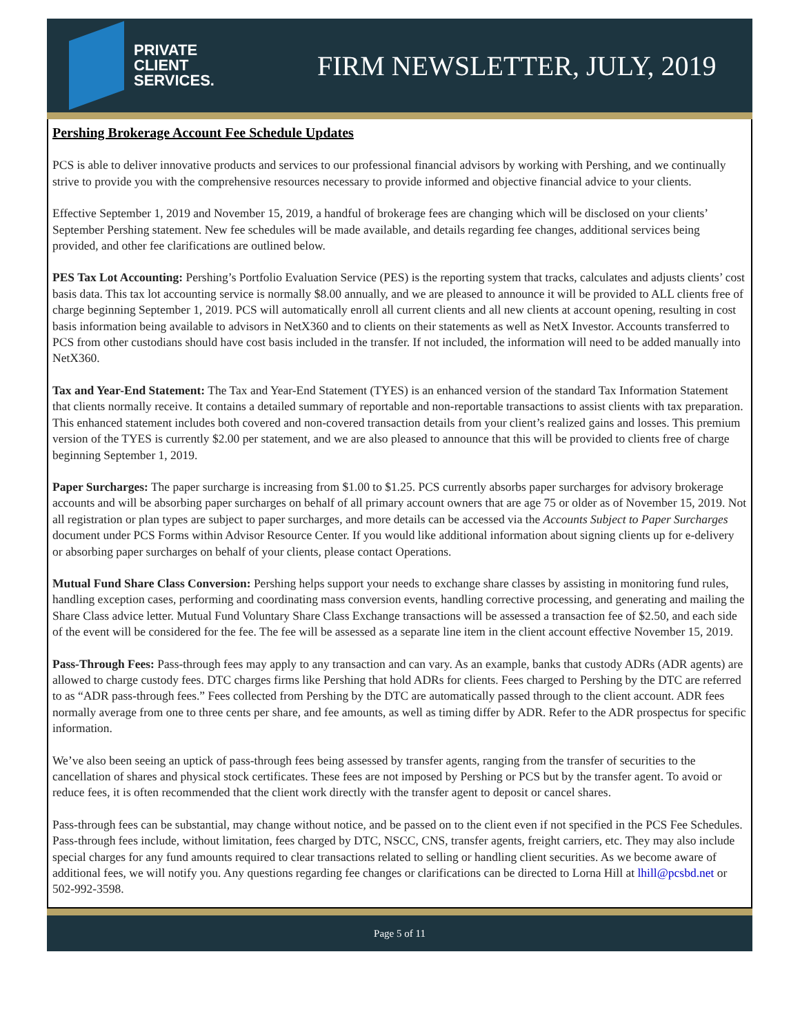PRIVATE
CLIENT
SERVICES.
FIRM NEWSLETTER, JULY, 2019
Pershing Brokerage Account Fee Schedule Updates
PCS is able to deliver innovative products and services to our professional financial advisors by working with Pershing, and we continually strive to provide you with the comprehensive resources necessary to provide informed and objective financial advice to your clients.
Effective September 1, 2019 and November 15, 2019, a handful of brokerage fees are changing which will be disclosed on your clients’ September Pershing statement. New fee schedules will be made available, and details regarding fee changes, additional services being provided, and other fee clarifications are outlined below.
PES Tax Lot Accounting: Pershing’s Portfolio Evaluation Service (PES) is the reporting system that tracks, calculates and adjusts clients’ cost basis data. This tax lot accounting service is normally $8.00 annually, and we are pleased to announce it will be provided to ALL clients free of charge beginning September 1, 2019. PCS will automatically enroll all current clients and all new clients at account opening, resulting in cost basis information being available to advisors in NetX360 and to clients on their statements as well as NetX Investor. Accounts transferred to PCS from other custodians should have cost basis included in the transfer. If not included, the information will need to be added manually into NetX360.
Tax and Year-End Statement: The Tax and Year-End Statement (TYES) is an enhanced version of the standard Tax Information Statement that clients normally receive. It contains a detailed summary of reportable and non-reportable transactions to assist clients with tax preparation. This enhanced statement includes both covered and non-covered transaction details from your client’s realized gains and losses. This premium version of the TYES is currently $2.00 per statement, and we are also pleased to announce that this will be provided to clients free of charge beginning September 1, 2019.
Paper Surcharges: The paper surcharge is increasing from $1.00 to $1.25. PCS currently absorbs paper surcharges for advisory brokerage accounts and will be absorbing paper surcharges on behalf of all primary account owners that are age 75 or older as of November 15, 2019. Not all registration or plan types are subject to paper surcharges, and more details can be accessed via the Accounts Subject to Paper Surcharges document under PCS Forms within Advisor Resource Center. If you would like additional information about signing clients up for e-delivery or absorbing paper surcharges on behalf of your clients, please contact Operations.
Mutual Fund Share Class Conversion: Pershing helps support your needs to exchange share classes by assisting in monitoring fund rules, handling exception cases, performing and coordinating mass conversion events, handling corrective processing, and generating and mailing the Share Class advice letter. Mutual Fund Voluntary Share Class Exchange transactions will be assessed a transaction fee of $2.50, and each side of the event will be considered for the fee. The fee will be assessed as a separate line item in the client account effective November 15, 2019.
Pass-Through Fees: Pass-through fees may apply to any transaction and can vary. As an example, banks that custody ADRs (ADR agents) are allowed to charge custody fees. DTC charges firms like Pershing that hold ADRs for clients. Fees charged to Pershing by the DTC are referred to as “ADR pass-through fees.” Fees collected from Pershing by the DTC are automatically passed through to the client account. ADR fees normally average from one to three cents per share, and fee amounts, as well as timing differ by ADR. Refer to the ADR prospectus for specific information.
We’ve also been seeing an uptick of pass-through fees being assessed by transfer agents, ranging from the transfer of securities to the cancellation of shares and physical stock certificates. These fees are not imposed by Pershing or PCS but by the transfer agent. To avoid or reduce fees, it is often recommended that the client work directly with the transfer agent to deposit or cancel shares.
Pass-through fees can be substantial, may change without notice, and be passed on to the client even if not specified in the PCS Fee Schedules. Pass-through fees include, without limitation, fees charged by DTC, NSCC, CNS, transfer agents, freight carriers, etc. They may also include special charges for any fund amounts required to clear transactions related to selling or handling client securities. As we become aware of additional fees, we will notify you. Any questions regarding fee changes or clarifications can be directed to Lorna Hill at lhill@pcsbd.net or 502-992-3598.
Page 5 of 11